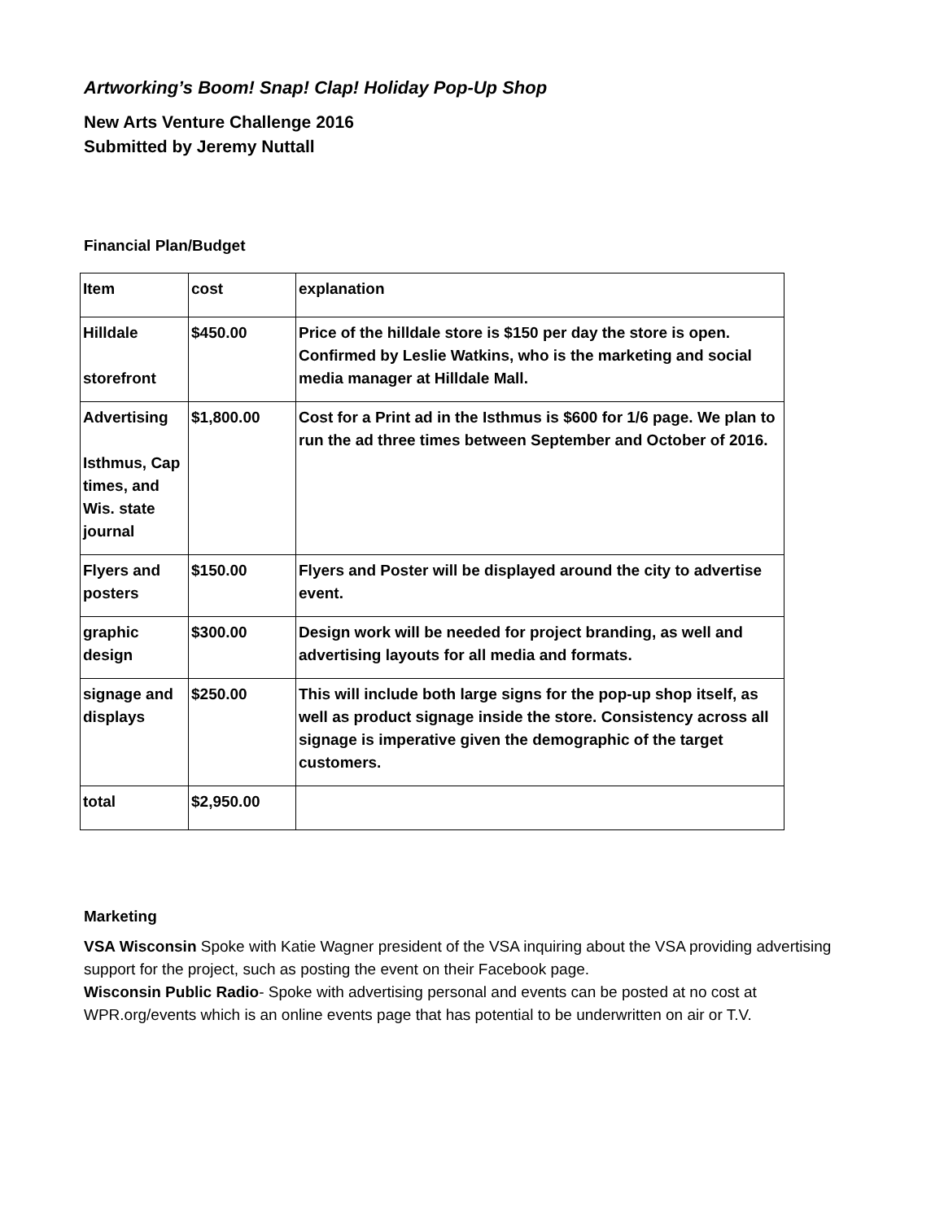Artworking’s Boom! Snap! Clap! Holiday Pop-Up Shop
New Arts Venture Challenge 2016
Submitted by Jeremy Nuttall
Financial Plan/Budget
| Item | cost | explanation |
| Hilldale storefront | $450.00 | Price of the hilldale store is $150 per day the store is open. Confirmed by Leslie Watkins, who is the marketing and social media manager at Hilldale Mall. |
| Advertising Isthmus, Cap times, and Wis. state journal | $1,800.00 | Cost for a Print ad in the Isthmus is $600 for 1/6 page. We plan to run the ad three times between September and October of 2016. |
| Flyers and posters | $150.00 | Flyers and Poster will be displayed around the city to advertise event. |
| graphic design | $300.00 | Design work will be needed for project branding, as well and advertising layouts for all media and formats. |
| signage and displays | $250.00 | This will include both large signs for the pop-up shop itself, as well as product signage inside the store. Consistency across all signage is imperative given the demographic of the target customers. |
| total | $2,950.00 | |
Marketing
VSA Wisconsin Spoke with Katie Wagner president of the VSA inquiring about the VSA providing advertising support for the project, such as posting the event on their Facebook page.
Wisconsin Public Radio- Spoke with advertising personal and events can be posted at no cost at WPR.org/events which is an online events page that has potential to be underwritten on air or T.V.